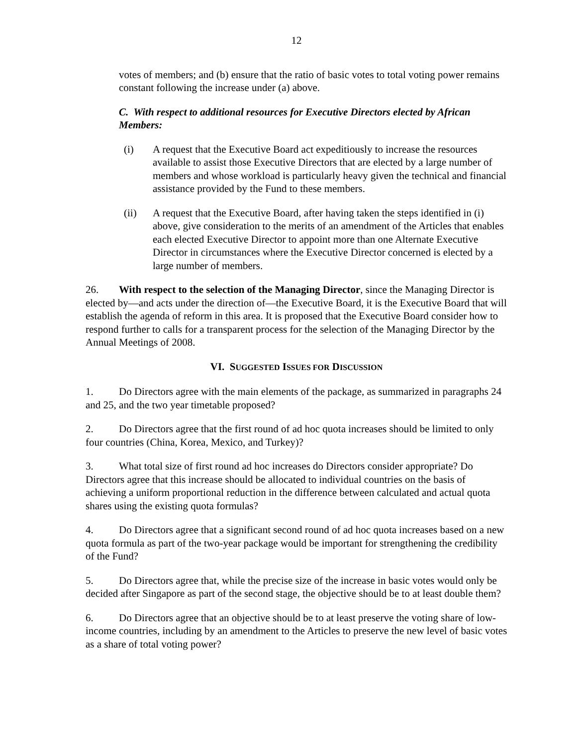12
votes of members; and (b) ensure that the ratio of basic votes to total voting power remains constant following the increase under (a) above.
C. With respect to additional resources for Executive Directors elected by African Members:
(i) A request that the Executive Board act expeditiously to increase the resources available to assist those Executive Directors that are elected by a large number of members and whose workload is particularly heavy given the technical and financial assistance provided by the Fund to these members.
(ii) A request that the Executive Board, after having taken the steps identified in (i) above, give consideration to the merits of an amendment of the Articles that enables each elected Executive Director to appoint more than one Alternate Executive Director in circumstances where the Executive Director concerned is elected by a large number of members.
26. With respect to the selection of the Managing Director, since the Managing Director is elected by—and acts under the direction of—the Executive Board, it is the Executive Board that will establish the agenda of reform in this area. It is proposed that the Executive Board consider how to respond further to calls for a transparent process for the selection of the Managing Director by the Annual Meetings of 2008.
VI. SUGGESTED ISSUES FOR DISCUSSION
1. Do Directors agree with the main elements of the package, as summarized in paragraphs 24 and 25, and the two year timetable proposed?
2. Do Directors agree that the first round of ad hoc quota increases should be limited to only four countries (China, Korea, Mexico, and Turkey)?
3. What total size of first round ad hoc increases do Directors consider appropriate? Do Directors agree that this increase should be allocated to individual countries on the basis of achieving a uniform proportional reduction in the difference between calculated and actual quota shares using the existing quota formulas?
4. Do Directors agree that a significant second round of ad hoc quota increases based on a new quota formula as part of the two-year package would be important for strengthening the credibility of the Fund?
5. Do Directors agree that, while the precise size of the increase in basic votes would only be decided after Singapore as part of the second stage, the objective should be to at least double them?
6. Do Directors agree that an objective should be to at least preserve the voting share of low-income countries, including by an amendment to the Articles to preserve the new level of basic votes as a share of total voting power?